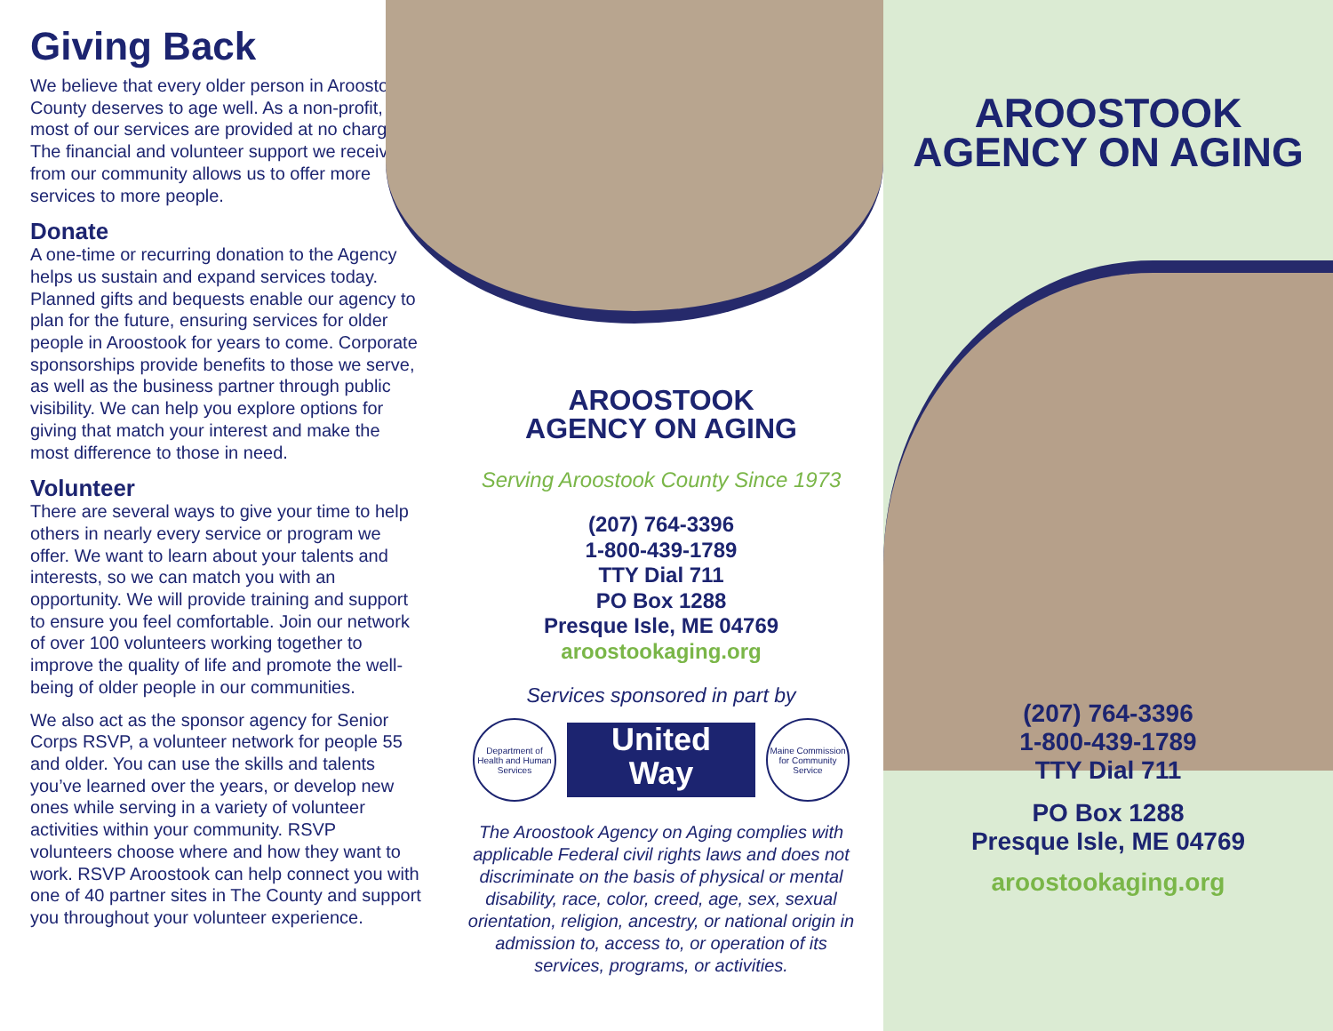Giving Back
We believe that every older person in Aroostook County deserves to age well. As a non-profit, most of our services are provided at no charge. The financial and volunteer support we receive from our community allows us to offer more services to more people.
Donate
A one-time or recurring donation to the Agency helps us sustain and expand services today. Planned gifts and bequests enable our agency to plan for the future, ensuring services for older people in Aroostook for years to come. Corporate sponsorships provide benefits to those we serve, as well as the business partner through public visibility. We can help you explore options for giving that match your interest and make the most difference to those in need.
Volunteer
There are several ways to give your time to help others in nearly every service or program we offer. We want to learn about your talents and interests, so we can match you with an opportunity. We will provide training and support to ensure you feel comfortable. Join our network of over 100 volunteers working together to improve the quality of life and promote the well-being of older people in our communities.
We also act as the sponsor agency for Senior Corps RSVP, a volunteer network for people 55 and older. You can use the skills and talents you’ve learned over the years, or develop new ones while serving in a variety of volunteer activities within your community. RSVP volunteers choose where and how they want to work. RSVP Aroostook can help connect you with one of 40 partner sites in The County and support you throughout your volunteer experience.
AROOSTOOK
AGENCY ON AGING
Serving Aroostook County Since 1973
(207) 764-3396
1-800-439-1789
TTY Dial 711
PO Box 1288
Presque Isle, ME 04769
aroostookaging.org
Services sponsored in part by
Department of Health and Human Services
United
Way
Maine Commission for Community Service
The Aroostook Agency on Aging complies with applicable Federal civil rights laws and does not discriminate on the basis of physical or mental disability, race, color, creed, age, sex, sexual orientation, religion, ancestry, or national origin in admission to, access to, or operation of its services, programs, or activities.
AROOSTOOK
AGENCY ON AGING
(207) 764-3396
1-800-439-1789
TTY Dial 711
PO Box 1288
Presque Isle, ME 04769
aroostookaging.org